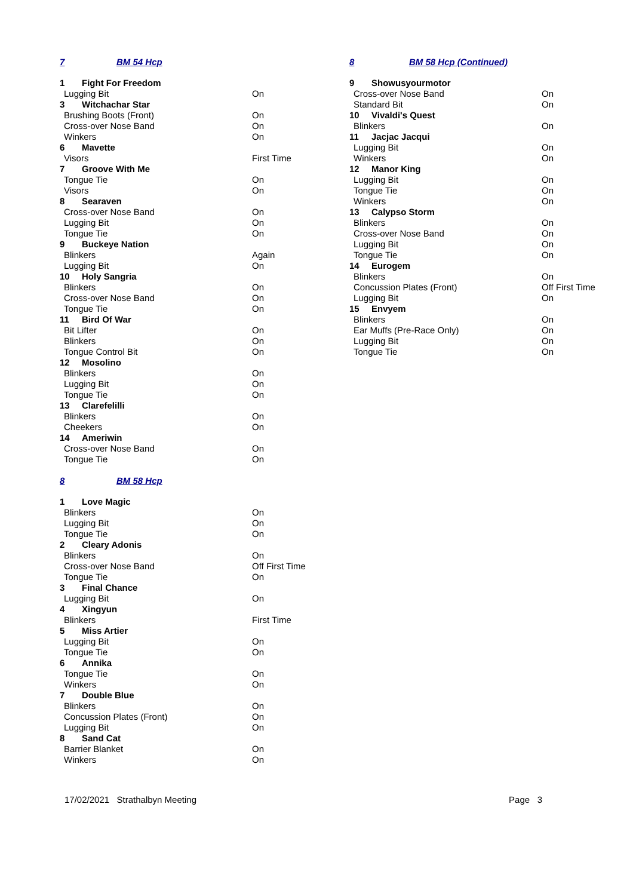7 BM 54 Hcp
| 1 | Fight For Freedom | |
| Lugging Bit | | On |
| 3 | Witchachar Star | |
| Brushing Boots (Front) | | On |
| Cross-over Nose Band | | On |
| Winkers | | On |
| 6 | Mavette | |
| Visors | | First Time |
| 7 | Groove With Me | |
| Tongue Tie | | On |
| Visors | | On |
| 8 | Searaven | |
| Cross-over Nose Band | | On |
| Lugging Bit | | On |
| Tongue Tie | | On |
| 9 | Buckeye Nation | |
| Blinkers | | Again |
| Lugging Bit | | On |
| 10 | Holy Sangria | |
| Blinkers | | On |
| Cross-over Nose Band | | On |
| Tongue Tie | | On |
| 11 | Bird Of War | |
| Bit Lifter | | On |
| Blinkers | | On |
| Tongue Control Bit | | On |
| 12 | Mosolino | |
| Blinkers | | On |
| Lugging Bit | | On |
| Tongue Tie | | On |
| 13 | Clarefelilli | |
| Blinkers | | On |
| Cheekers | | On |
| 14 | Ameriwin | |
| Cross-over Nose Band | | On |
| Tongue Tie | | On |
8 BM 58 Hcp
| 1 | Love Magic | |
| Blinkers | | On |
| Lugging Bit | | On |
| Tongue Tie | | On |
| 2 | Cleary Adonis | |
| Blinkers | | On |
| Cross-over Nose Band | | Off First Time |
| Tongue Tie | | On |
| 3 | Final Chance | |
| Lugging Bit | | On |
| 4 | Xingyun | |
| Blinkers | | First Time |
| 5 | Miss Artier | |
| Lugging Bit | | On |
| Tongue Tie | | On |
| 6 | Annika | |
| Tongue Tie | | On |
| Winkers | | On |
| 7 | Double Blue | |
| Blinkers | | On |
| Concussion Plates (Front) | | On |
| Lugging Bit | | On |
| 8 | Sand Cat | |
| Barrier Blanket | | On |
| Winkers | | On |
8 BM 58 Hcp (Continued)
| 9 | Showusyourmotor | |
| Cross-over Nose Band | | On |
| Standard Bit | | On |
| 10 | Vivaldi's Quest | |
| Blinkers | | On |
| 11 | Jacjac Jacqui | |
| Lugging Bit | | On |
| Winkers | | On |
| 12 | Manor King | |
| Lugging Bit | | On |
| Tongue Tie | | On |
| Winkers | | On |
| 13 | Calypso Storm | |
| Blinkers | | On |
| Cross-over Nose Band | | On |
| Lugging Bit | | On |
| Tongue Tie | | On |
| 14 | Eurogem | |
| Blinkers | | On |
| Concussion Plates (Front) | | Off First Time |
| Lugging Bit | | On |
| 15 | Envyem | |
| Blinkers | | On |
| Ear Muffs (Pre-Race Only) | | On |
| Lugging Bit | | On |
| Tongue Tie | | On |
17/02/2021 Strathalbyn Meeting Page 3